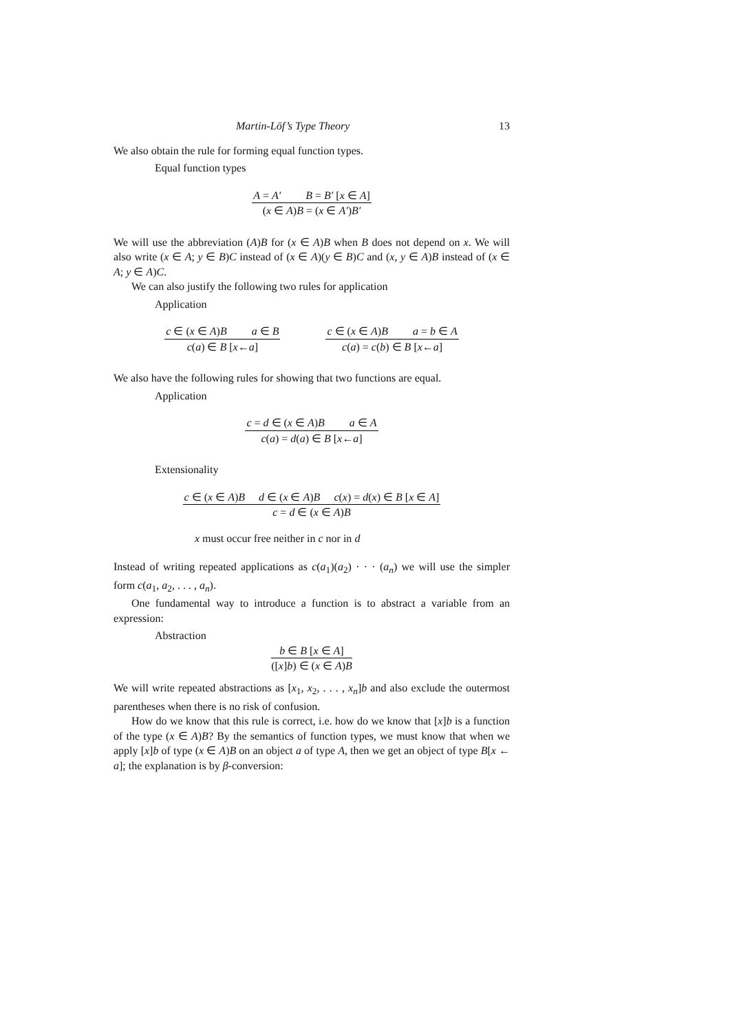Martin-Löf’s Type Theory 13
We also obtain the rule for forming equal function types.
Equal function types
A = A′ B = B′ [x ∈ A]
(x ∈ A)B = (x ∈ A′)B′
We will use the abbreviation (A)B for (x ∈ A)B when B does not depend on x. We will also write (x ∈ A; y ∈ B)C instead of (x ∈ A)(y ∈ B)C and (x, y ∈ A)B instead of (x ∈ A; y ∈ A)C.
We can also justify the following two rules for application
Application
c ∈ (x ∈ A)B a ∈ B
c(a) ∈ B [x←a]
c ∈ (x ∈ A)B a = b ∈ A
c(a) = c(b) ∈ B [x←a]
We also have the following rules for showing that two functions are equal.
Application
c = d ∈ (x ∈ A)B a ∈ A
c(a) = d(a) ∈ B [x←a]
Extensionality
c ∈ (x ∈ A)B d ∈ (x ∈ A)B c(x) = d(x) ∈ B [x ∈ A]
c = d ∈ (x ∈ A)B
x must occur free neither in c nor in d
Instead of writing repeated applications as c(a<sub>1</sub>)(a<sub>2</sub>) · · · (a<sub>n</sub>) we will use the simpler form c(a<sub>1</sub>, a<sub>2</sub>, . . . , a<sub>n</sub>).
One fundamental way to introduce a function is to abstract a variable from an expression:
Abstraction
b ∈ B [x ∈ A]
([x]b) ∈ (x ∈ A)B
We will write repeated abstractions as [x<sub>1</sub>, x<sub>2</sub>, . . . , x<sub>n</sub>]b and also exclude the outermost parentheses when there is no risk of confusion.
How do we know that this rule is correct, i.e. how do we know that [x]b is a function of the type (x ∈ A)B? By the semantics of function types, we must know that when we apply [x]b of type (x ∈ A)B on an object a of type A, then we get an object of type B[x ← a]; the explanation is by β-conversion: